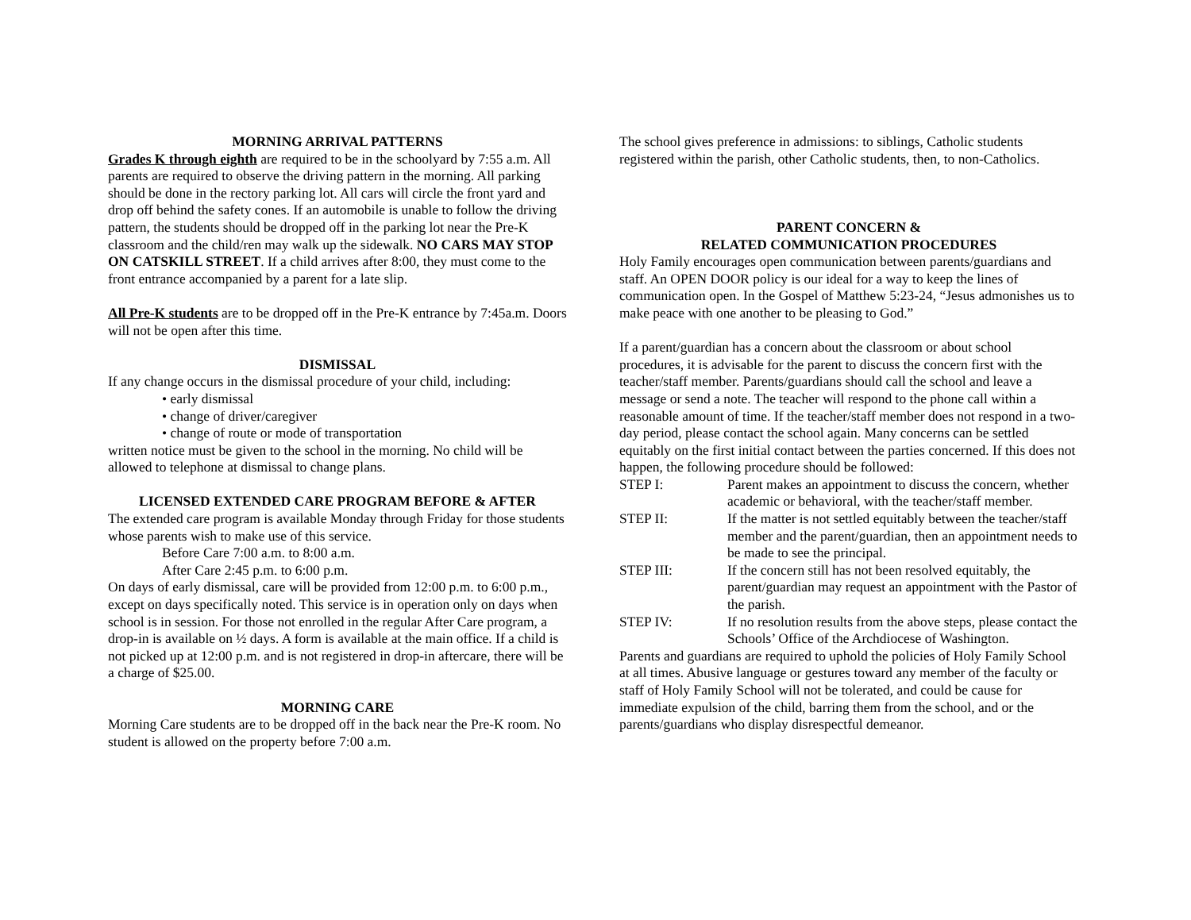MORNING ARRIVAL PATTERNS
Grades K through eighth are required to be in the schoolyard by 7:55 a.m. All parents are required to observe the driving pattern in the morning. All parking should be done in the rectory parking lot. All cars will circle the front yard and drop off behind the safety cones. If an automobile is unable to follow the driving pattern, the students should be dropped off in the parking lot near the Pre-K classroom and the child/ren may walk up the sidewalk. NO CARS MAY STOP ON CATSKILL STREET. If a child arrives after 8:00, they must come to the front entrance accompanied by a parent for a late slip.
All Pre-K students are to be dropped off in the Pre-K entrance by 7:45a.m. Doors will not be open after this time.
DISMISSAL
If any change occurs in the dismissal procedure of your child, including:
• early dismissal
• change of driver/caregiver
• change of route or mode of transportation
written notice must be given to the school in the morning. No child will be allowed to telephone at dismissal to change plans.
LICENSED EXTENDED CARE PROGRAM BEFORE & AFTER
The extended care program is available Monday through Friday for those students whose parents wish to make use of this service.
Before Care 7:00 a.m. to 8:00 a.m.
After Care 2:45 p.m. to 6:00 p.m.
On days of early dismissal, care will be provided from 12:00 p.m. to 6:00 p.m., except on days specifically noted. This service is in operation only on days when school is in session. For those not enrolled in the regular After Care program, a drop-in is available on ½ days. A form is available at the main office. If a child is not picked up at 12:00 p.m. and is not registered in drop-in aftercare, there will be a charge of $25.00.
MORNING CARE
Morning Care students are to be dropped off in the back near the Pre-K room. No student is allowed on the property before 7:00 a.m.
The school gives preference in admissions: to siblings, Catholic students registered within the parish, other Catholic students, then, to non-Catholics.
PARENT CONCERN &
RELATED COMMUNICATION PROCEDURES
Holy Family encourages open communication between parents/guardians and staff. An OPEN DOOR policy is our ideal for a way to keep the lines of communication open. In the Gospel of Matthew 5:23-24, “Jesus admonishes us to make peace with one another to be pleasing to God.”
If a parent/guardian has a concern about the classroom or about school procedures, it is advisable for the parent to discuss the concern first with the teacher/staff member. Parents/guardians should call the school and leave a message or send a note. The teacher will respond to the phone call within a reasonable amount of time. If the teacher/staff member does not respond in a two-day period, please contact the school again. Many concerns can be settled equitably on the first initial contact between the parties concerned. If this does not happen, the following procedure should be followed:
STEP I: Parent makes an appointment to discuss the concern, whether academic or behavioral, with the teacher/staff member.
STEP II: If the matter is not settled equitably between the teacher/staff member and the parent/guardian, then an appointment needs to be made to see the principal.
STEP III: If the concern still has not been resolved equitably, the parent/guardian may request an appointment with the Pastor of the parish.
STEP IV: If no resolution results from the above steps, please contact the Schools’ Office of the Archdiocese of Washington.
Parents and guardians are required to uphold the policies of Holy Family School at all times. Abusive language or gestures toward any member of the faculty or staff of Holy Family School will not be tolerated, and could be cause for immediate expulsion of the child, barring them from the school, and or the parents/guardians who display disrespectful demeanor.